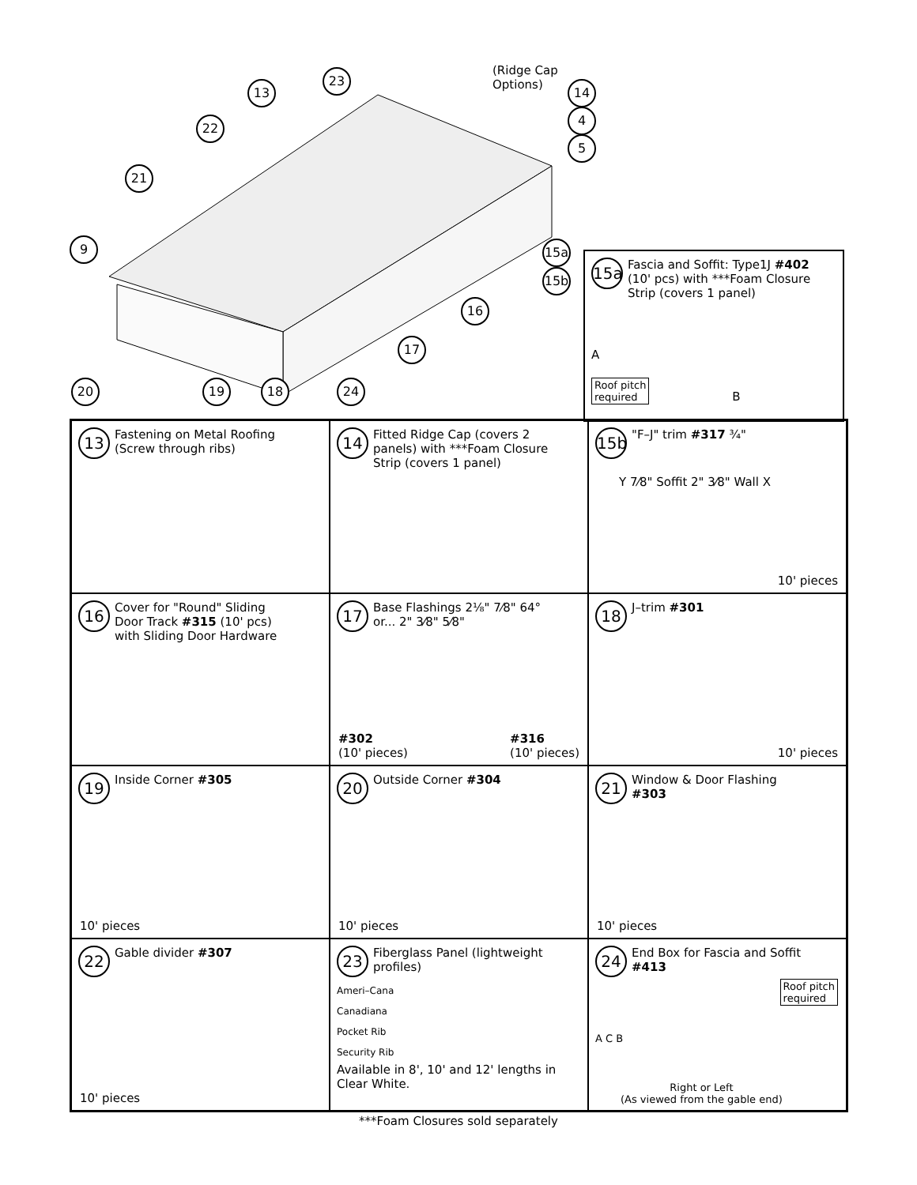(Ridge Cap
Options)
14
4
5
13
23
22
21
9 15a
15b
16
17
20 19 18 24
15a Fascia and Soffit: Type1J #402 (10' pcs) with ***Foam Closure Strip (covers 1 panel)
A
Roof pitch
required
B
13 Fastening on Metal Roofing (Screw through ribs)
14 Fitted Ridge Cap (covers 2 panels) with ***Foam Closure Strip (covers 1 panel)
15b "F–J" trim #317 ¾"
Y 7⁄8" Soffit 2" 3⁄8" Wall X
10' pieces
16 Cover for "Round" Sliding Door Track #315 (10' pcs) with Sliding Door Hardware
17 Base Flashings 2⅛" 7⁄8" 64° or... 2" 3⁄8" 5⁄8"
#302
(10' pieces)
#316
(10' pieces)
18 J–trim #301
10' pieces
19 Inside Corner #305
10' pieces
20 Outside Corner #304
10' pieces
21 Window & Door Flashing #303
10' pieces
22 Gable divider #307
10' pieces
23 Fiberglass Panel (lightweight profiles)
Ameri–Cana
Canadiana
Pocket Rib
Security Rib
Available in 8', 10' and 12' lengths in Clear White.
24 End Box for Fascia and Soffit #413
Roof pitch
required
A C B
Right or Left
(As viewed from the gable end)
***Foam Closures sold separately